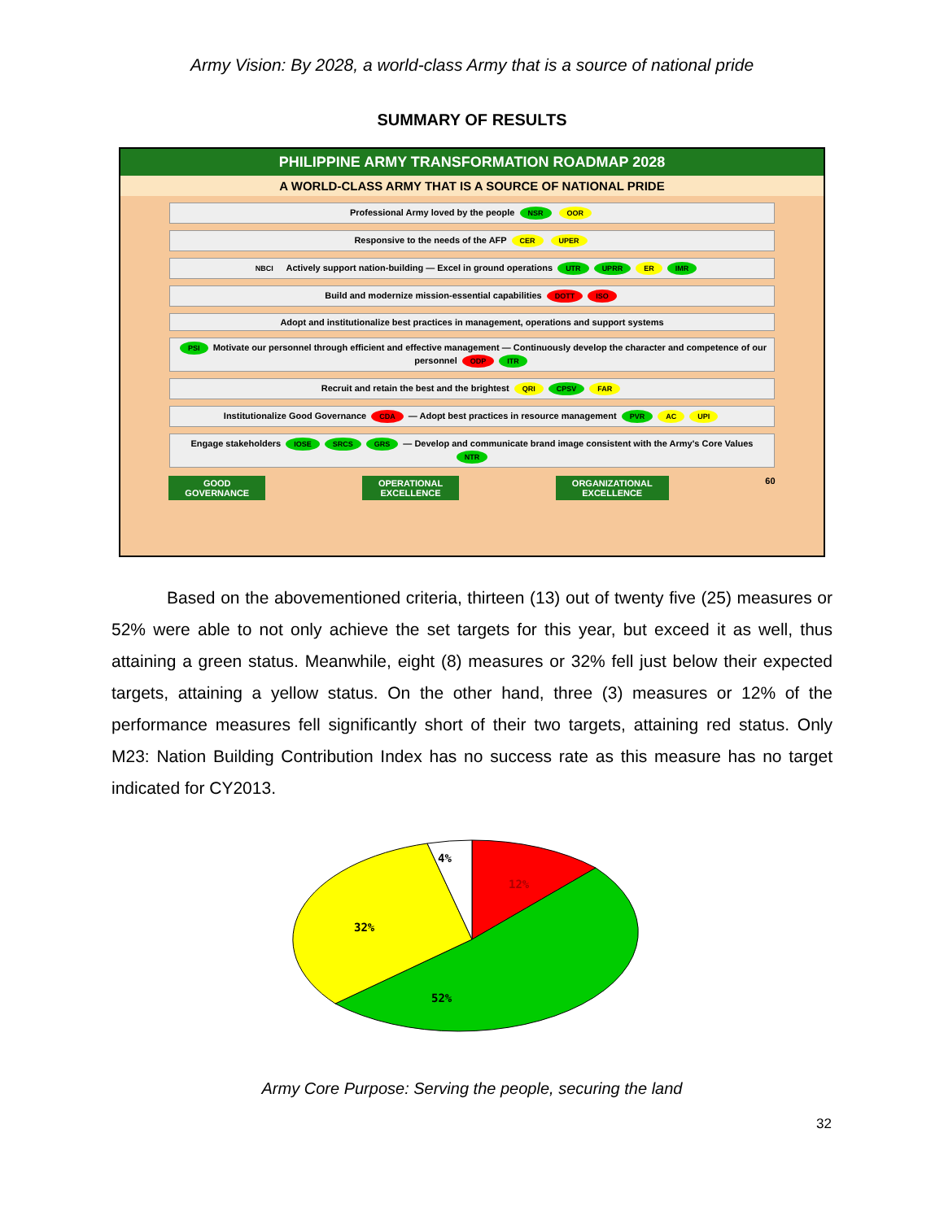Army Vision: By 2028, a world-class Army that is a source of national pride
SUMMARY OF RESULTS
PHILIPPINE ARMY TRANSFORMATION ROADMAP 2028
A WORLD-CLASS ARMY THAT IS A SOURCE OF NATIONAL PRIDE
Professional Army loved by the people NSR OOR
Responsive to the needs of the AFP CER UPER
NBCI Actively support nation-building — Excel in ground operations UTR UPRR ER IMR
Build and modernize mission-essential capabilities DOTT ISO
Adopt and institutionalize best practices in management, operations and support systems
PSI Motivate our personnel through efficient and effective management — Continuously develop the character and competence of our personnel ODP ITR
Recruit and retain the best and the brightest QRI CPSV FAR
Institutionalize Good Governance CDA — Adopt best practices in resource management PVR AC UPI
Engage stakeholders IOSE SRCS GRS — Develop and communicate brand image consistent with the Army's Core Values NTR
GOOD
GOVERNANCE
OPERATIONAL
EXCELLENCE
ORGANIZATIONAL
EXCELLENCE
60
Based on the abovementioned criteria, thirteen (13) out of twenty five (25) measures or 52% were able to not only achieve the set targets for this year, but exceed it as well, thus attaining a green status. Meanwhile, eight (8) measures or 32% fell just below their expected targets, attaining a yellow status. On the other hand, three (3) measures or 12% of the performance measures fell significantly short of their two targets, attaining red status. Only M23: Nation Building Contribution Index has no success rate as this measure has no target indicated for CY2013.
4%
12%
32%
52%
Army Core Purpose: Serving the people, securing the land
32